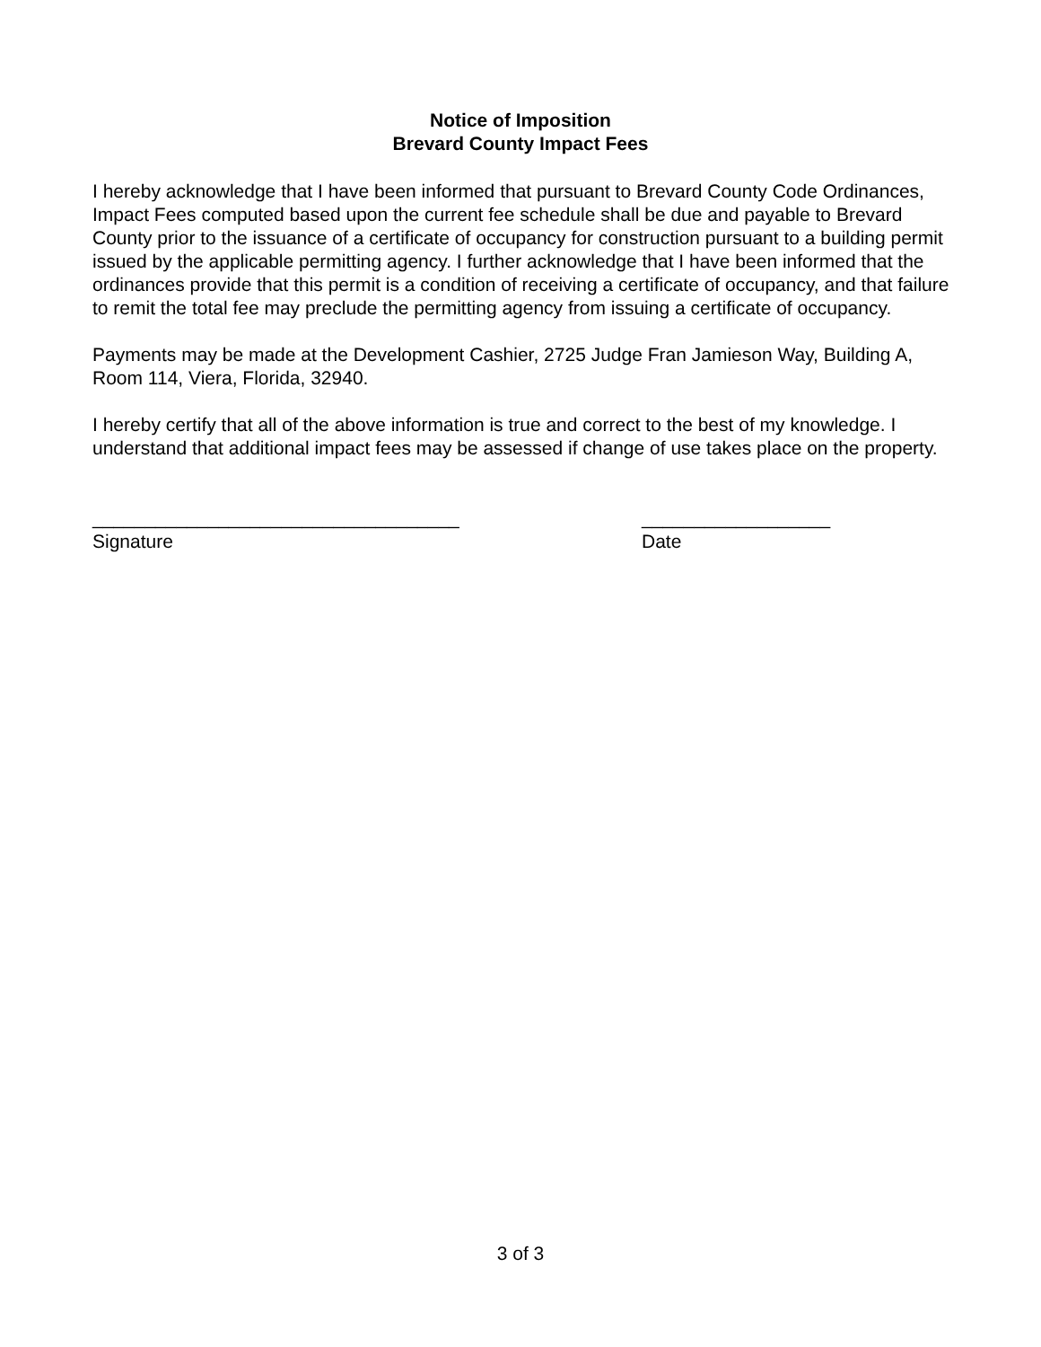Notice of Imposition
Brevard County Impact Fees
I hereby acknowledge that I have been informed that pursuant to Brevard County Code Ordinances, Impact Fees computed based upon the current fee schedule shall be due and payable to Brevard County prior to the issuance of a certificate of occupancy for construction pursuant to a building permit issued by the applicable permitting agency. I further acknowledge that I have been informed that the ordinances provide that this permit is a condition of receiving a certificate of occupancy, and that failure to remit the total fee may preclude the permitting agency from issuing a certificate of occupancy.
Payments may be made at the Development Cashier, 2725 Judge Fran Jamieson Way, Building A, Room 114, Viera, Florida, 32940.
I hereby certify that all of the above information is true and correct to the best of my knowledge. I understand that additional impact fees may be assessed if change of use takes place on the property.
___________________________________
Signature
__________________
Date
3 of 3